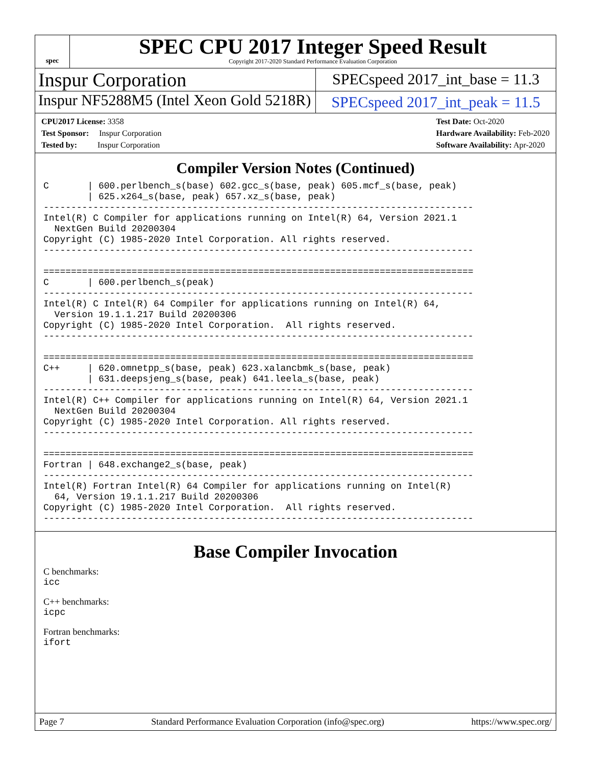spec
SPEC CPU 2017 Integer Speed Result
Copyright 2017-2020 Standard Performance Evaluation Corporation
Inspur Corporation
SPECspeed 2017_int_base = 11.3
Inspur NF5288M5 (Intel Xeon Gold 5218R)
SPECspeed 2017_int_peak = 11.5
CPU2017 License: 3358
Test Sponsor: Inspur Corporation
Tested by: Inspur Corporation
Test Date: Oct-2020
Hardware Availability: Feb-2020
Software Availability: Apr-2020
Compiler Version Notes (Continued)
C       | 600.perlbench_s(base) 602.gcc_s(base, peak) 605.mcf_s(base, peak)
        | 625.x264_s(base, peak) 657.xz_s(base, peak)
------------------------------------------------------------------------------
Intel(R) C Compiler for applications running on Intel(R) 64, Version 2021.1
  NextGen Build 20200304
Copyright (C) 1985-2020 Intel Corporation. All rights reserved.
------------------------------------------------------------------------------

==============================================================================
C       | 600.perlbench_s(peak)
------------------------------------------------------------------------------
Intel(R) C Intel(R) 64 Compiler for applications running on Intel(R) 64,
  Version 19.1.1.217 Build 20200306
Copyright (C) 1985-2020 Intel Corporation.  All rights reserved.
------------------------------------------------------------------------------

==============================================================================
C++     | 620.omnetpp_s(base, peak) 623.xalancbmk_s(base, peak)
        | 631.deepsjeng_s(base, peak) 641.leela_s(base, peak)
------------------------------------------------------------------------------
Intel(R) C++ Compiler for applications running on Intel(R) 64, Version 2021.1
  NextGen Build 20200304
Copyright (C) 1985-2020 Intel Corporation. All rights reserved.
------------------------------------------------------------------------------

==============================================================================
Fortran | 648.exchange2_s(base, peak)
------------------------------------------------------------------------------
Intel(R) Fortran Intel(R) 64 Compiler for applications running on Intel(R)
  64, Version 19.1.1.217 Build 20200306
Copyright (C) 1985-2020 Intel Corporation.  All rights reserved.
------------------------------------------------------------------------------
Base Compiler Invocation
C benchmarks:
icc
C++ benchmarks:
icpc
Fortran benchmarks:
ifort
Page 7 Standard Performance Evaluation Corporation (info@spec.org) https://www.spec.org/